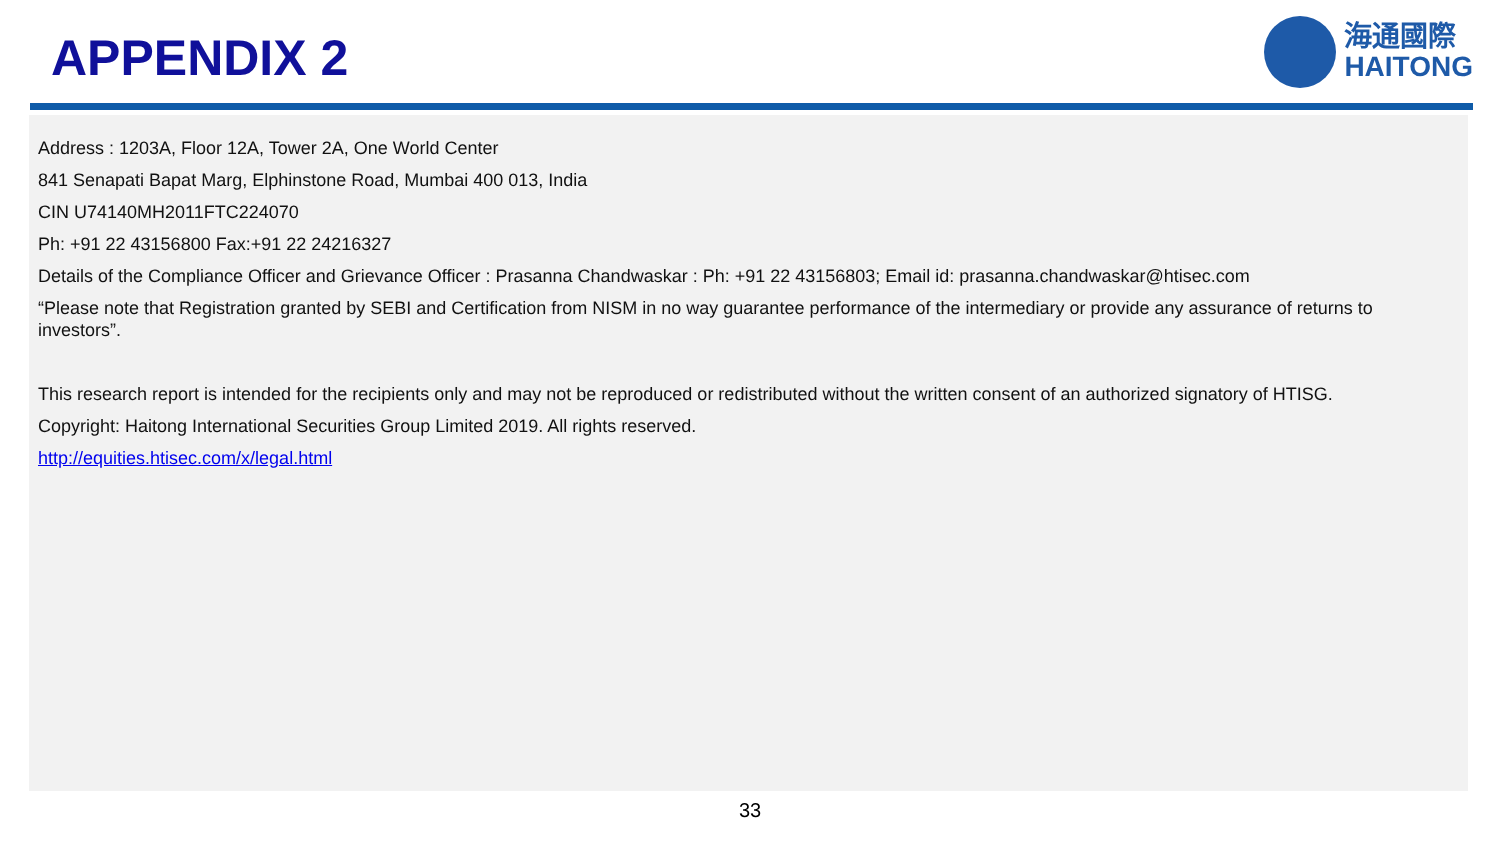APPENDIX 2
海通國際
HAITONG
Address : 1203A, Floor 12A, Tower 2A, One World Center
841 Senapati Bapat Marg, Elphinstone Road, Mumbai 400 013, India
CIN U74140MH2011FTC224070
Ph: +91 22 43156800 Fax:+91 22 24216327
Details of the Compliance Officer and Grievance Officer : Prasanna Chandwaskar : Ph: +91 22 43156803; Email id: prasanna.chandwaskar@htisec.com
“Please note that Registration granted by SEBI and Certification from NISM in no way guarantee performance of the intermediary or provide any assurance of returns to investors”.
This research report is intended for the recipients only and may not be reproduced or redistributed without the written consent of an authorized signatory of HTISG.
Copyright: Haitong International Securities Group Limited 2019. All rights reserved.
http://equities.htisec.com/x/legal.html
33